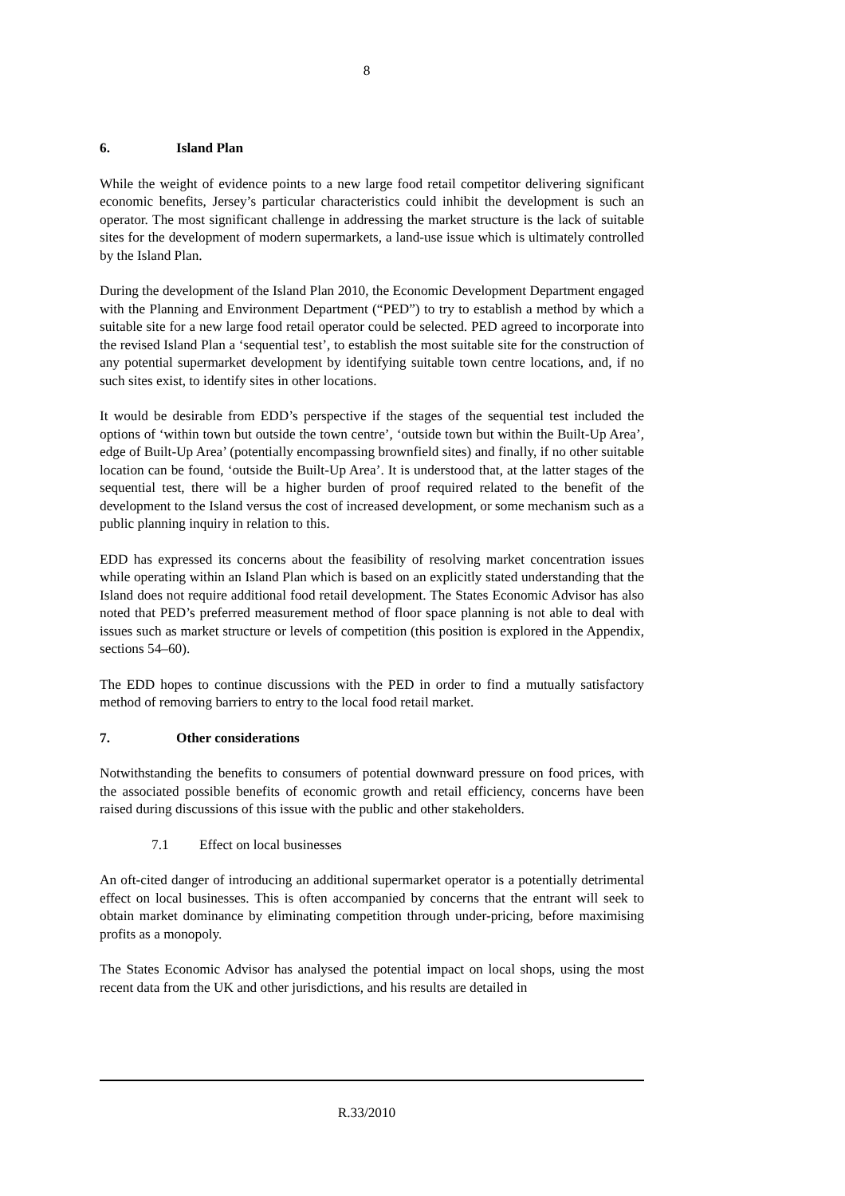8
6. Island Plan
While the weight of evidence points to a new large food retail competitor delivering significant economic benefits, Jersey’s particular characteristics could inhibit the development is such an operator. The most significant challenge in addressing the market structure is the lack of suitable sites for the development of modern supermarkets, a land-use issue which is ultimately controlled by the Island Plan.
During the development of the Island Plan 2010, the Economic Development Department engaged with the Planning and Environment Department (“PED”) to try to establish a method by which a suitable site for a new large food retail operator could be selected. PED agreed to incorporate into the revised Island Plan a ‘sequential test’, to establish the most suitable site for the construction of any potential supermarket development by identifying suitable town centre locations, and, if no such sites exist, to identify sites in other locations.
It would be desirable from EDD’s perspective if the stages of the sequential test included the options of ‘within town but outside the town centre’, ‘outside town but within the Built-Up Area’, edge of Built-Up Area’ (potentially encompassing brownfield sites) and finally, if no other suitable location can be found, ‘outside the Built-Up Area’. It is understood that, at the latter stages of the sequential test, there will be a higher burden of proof required related to the benefit of the development to the Island versus the cost of increased development, or some mechanism such as a public planning inquiry in relation to this.
EDD has expressed its concerns about the feasibility of resolving market concentration issues while operating within an Island Plan which is based on an explicitly stated understanding that the Island does not require additional food retail development. The States Economic Advisor has also noted that PED’s preferred measurement method of floor space planning is not able to deal with issues such as market structure or levels of competition (this position is explored in the Appendix, sections 54–60).
The EDD hopes to continue discussions with the PED in order to find a mutually satisfactory method of removing barriers to entry to the local food retail market.
7. Other considerations
Notwithstanding the benefits to consumers of potential downward pressure on food prices, with the associated possible benefits of economic growth and retail efficiency, concerns have been raised during discussions of this issue with the public and other stakeholders.
7.1 Effect on local businesses
An oft-cited danger of introducing an additional supermarket operator is a potentially detrimental effect on local businesses. This is often accompanied by concerns that the entrant will seek to obtain market dominance by eliminating competition through under-pricing, before maximising profits as a monopoly.
The States Economic Advisor has analysed the potential impact on local shops, using the most recent data from the UK and other jurisdictions, and his results are detailed in
R.33/2010